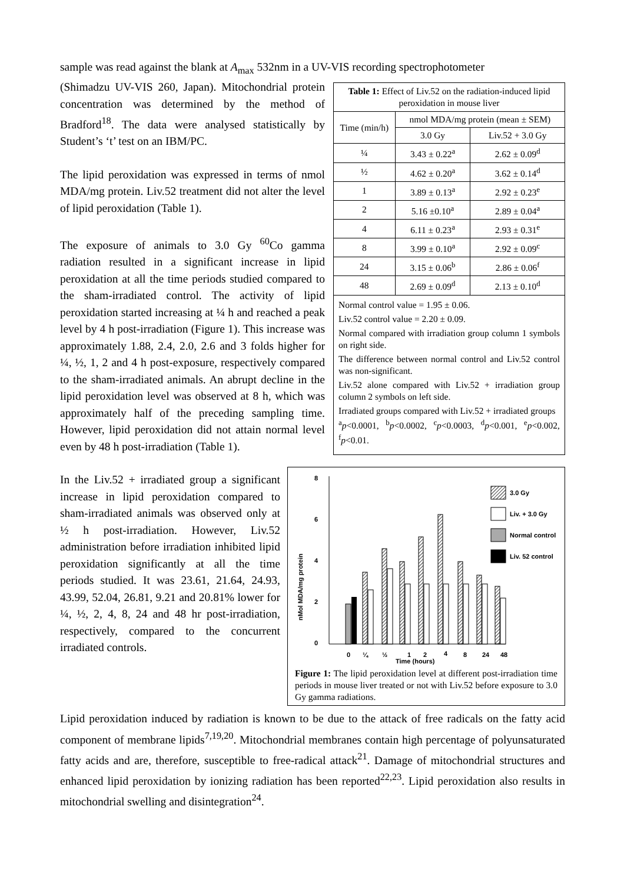sample was read against the blank at A<sub>max</sub> 532nm in a UV-VIS recording spectrophotometer
(Shimadzu UV-VIS 260, Japan). Mitochondrial protein concentration was determined by the method of Bradford<sup>18</sup>. The data were analysed statistically by Student’s ‘t’ test on an IBM/PC.
The lipid peroxidation was expressed in terms of nmol MDA/mg protein. Liv.52 treatment did not alter the level of lipid peroxidation (Table 1).
The exposure of animals to 3.0 Gy <sup>60</sup>Co gamma radiation resulted in a significant increase in lipid peroxidation at all the time periods studied compared to the sham-irradiated control. The activity of lipid peroxidation started increasing at ¼ h and reached a peak level by 4 h post-irradiation (Figure 1). This increase was approximately 1.88, 2.4, 2.0, 2.6 and 3 folds higher for ¼, ½, 1, 2 and 4 h post-exposure, respectively compared to the sham-irradiated animals. An abrupt decline in the lipid peroxidation level was observed at 8 h, which was approximately half of the preceding sampling time. However, lipid peroxidation did not attain normal level even by 48 h post-irradiation (Table 1).
Table 1: Effect of Liv.52 on the radiation-induced lipid peroxidation in mouse liver
| Time (min/h) | nmol MDA/mg protein (mean ± SEM) | |
| --- | --- | --- |
| | 3.0 Gy | Liv.52 + 3.0 Gy |
| ¼ | 3.43 ± 0.22<sup>a</sup> | 2.62 ± 0.09<sup>d</sup> |
| ½ | 4.62 ± 0.20<sup>a</sup> | 3.62 ± 0.14<sup>d</sup> |
| 1 | 3.89 ± 0.13<sup>a</sup> | 2.92 ± 0.23<sup>e</sup> |
| 2 | 5.16 ±0.10<sup>a</sup> | 2.89 ± 0.04<sup>a</sup> |
| 4 | 6.11 ± 0.23<sup>a</sup> | 2.93 ± 0.31<sup>e</sup> |
| 8 | 3.99 ± 0.10<sup>a</sup> | 2.92 ± 0.09<sup>c</sup> |
| 24 | 3.15 ± 0.06<sup>b</sup> | 2.86 ± 0.06<sup>f</sup> |
| 48 | 2.69 ± 0.09<sup>d</sup> | 2.13 ± 0.10<sup>d</sup> |
Normal control value = 1.95 ± 0.06.
Liv.52 control value = 2.20 ± 0.09.
Normal compared with irradiation group column 1 symbols on right side.
The difference between normal control and Liv.52 control was non-significant.
Liv.52 alone compared with Liv.52 + irradiation group column 2 symbols on left side.
Irradiated groups compared with Liv.52 + irradiated groups
<sup>a</sup> p<0.0001, <sup>b</sup>p<0.0002, <sup>c</sup>p<0.0003, <sup>d</sup>p<0.001, <sup>e</sup>p<0.002, <sup>f</sup>p<0.01.
In the Liv.52 + irradiated group a significant increase in lipid peroxidation compared to sham-irradiated animals was observed only at ½ h post-irradiation. However, Liv.52 administration before irradiation inhibited lipid peroxidation significantly at all the time periods studied. It was 23.61, 21.64, 24.93, 43.99, 52.04, 26.81, 9.21 and 20.81% lower for ¼, ½, 2, 4, 8, 24 and 48 hr post-irradiation, respectively, compared to the concurrent irradiated controls.
8
6
4
2
0
nMol MDA/mg protein
3.0 Gy
Liv. + 3.0 Gy
Normal control
Liv. 52 control
0
¼
½
1
2
4
8
24
48
Time (hours)
Figure 1: The lipid peroxidation level at different post-irradiation time periods in mouse liver treated or not with Liv.52 before exposure to 3.0 Gy gamma radiations.
Lipid peroxidation induced by radiation is known to be due to the attack of free radicals on the fatty acid component of membrane lipids<sup>7,19,20</sup>. Mitochondrial membranes contain high percentage of polyunsaturated fatty acids and are, therefore, susceptible to free-radical attack<sup>21</sup>. Damage of mitochondrial structures and enhanced lipid peroxidation by ionizing radiation has been reported<sup>22,23</sup>. Lipid peroxidation also results in mitochondrial swelling and disintegration<sup>24</sup>.